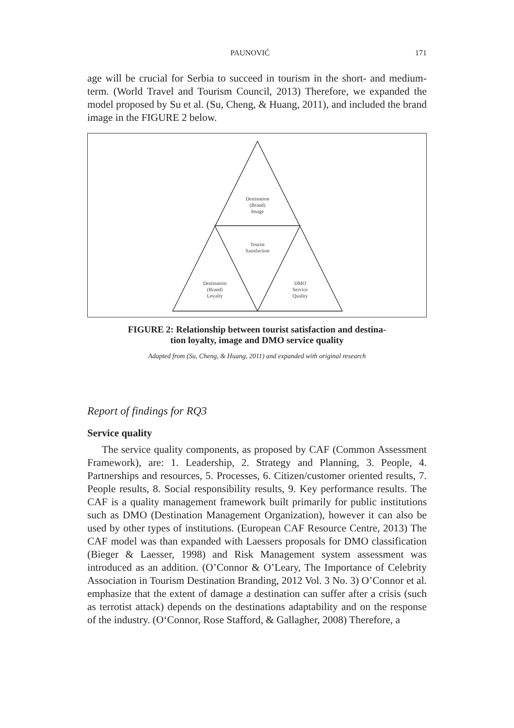PAUNOVIĆ 171
age will be crucial for Serbia to succeed in tourism in the short- and medium-term. (World Travel and Tourism Council, 2013) Therefore, we expanded the model proposed by Su et al. (Su, Cheng, & Huang, 2011), and included the brand image in the FIGURE 2 below.
Destination
(Brand)
Image
Tourist
Satisfaction
Destination
(Brand)
Loyalty
DMO
Service
Quality
FIGURE 2: Relationship between tourist satisfaction and destina-
tion loyalty, image and DMO service quality
Adapted from (Su, Cheng, & Huang, 2011) and expanded with original research
Report of findings for RQ3
Service quality
The service quality components, as proposed by CAF (Common Assessment Framework), are: 1. Leadership, 2. Strategy and Planning, 3. People, 4. Partnerships and resources, 5. Processes, 6. Citizen/customer oriented results, 7. People results, 8. Social responsibility results, 9. Key performance results. The CAF is a quality management framework built primarily for public institutions such as DMO (Destination Management Organization), however it can also be used by other types of institutions. (European CAF Resource Centre, 2013) The CAF model was than expanded with Laessers proposals for DMO classification (Bieger & Laesser, 1998) and Risk Management system assessment was introduced as an addition. (O’Connor & O’Leary, The Importance of Celebrity Association in Tourism Destination Branding, 2012 Vol. 3 No. 3) O’Connor et al. emphasize that the extent of damage a destination can suffer after a crisis (such as terrotist attack) depends on the destinations adaptability and on the response of the industry. (O‘Connor, Rose Stafford, & Gallagher, 2008) Therefore, a